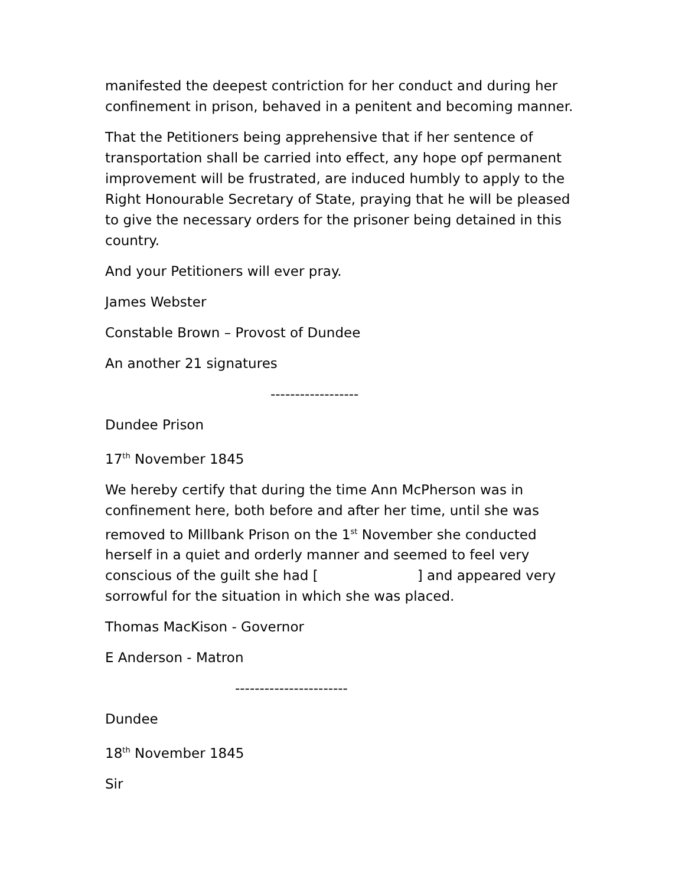manifested the deepest contriction for her conduct and during her confinement in prison, behaved in a penitent and becoming manner.
That the Petitioners being apprehensive that if her sentence of transportation shall be carried into effect, any hope opf permanent improvement will be frustrated, are induced humbly to apply to the Right Honourable Secretary of State, praying that he will be pleased to give the necessary orders for the prisoner being detained in this country.
And your Petitioners will ever pray.
James Webster
Constable Brown – Provost of Dundee
An another 21 signatures
------------------
Dundee Prison
17<sup>th</sup> November 1845
We hereby certify that during the time Ann McPherson was in confinement here, both before and after her time, until she was removed to Millbank Prison on the 1<sup>st</sup> November she conducted herself in a quiet and orderly manner and seemed to feel very conscious of the guilt she had [ ] and appeared very sorrowful for the situation in which she was placed.
Thomas MacKison - Governor
E Anderson - Matron
-----------------------
Dundee
18<sup>th</sup> November 1845
Sir